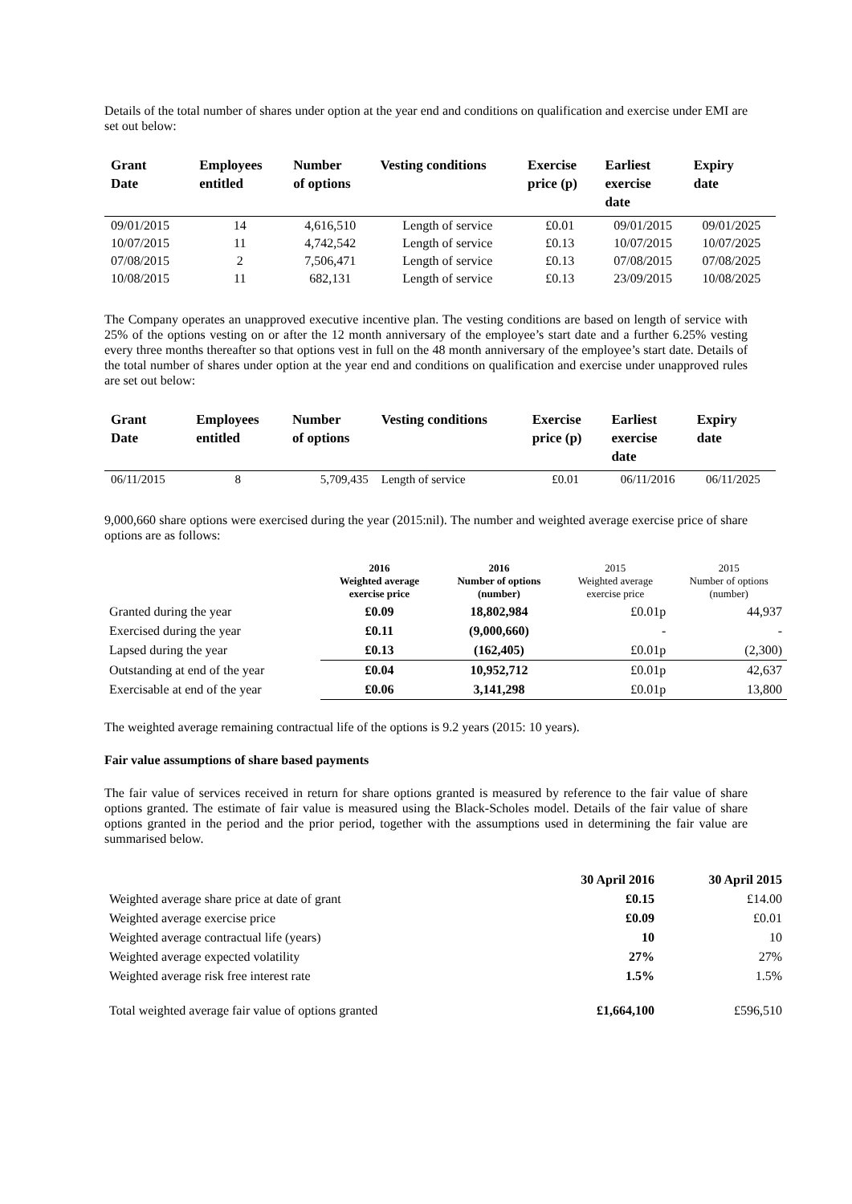Details of the total number of shares under option at the year end and conditions on qualification and exercise under EMI are set out below:
| Grant Date | Employees entitled | Number of options | Vesting conditions | Exercise price (p) | Earliest exercise date | Expiry date |
| --- | --- | --- | --- | --- | --- | --- |
| 09/01/2015 | 14 | 4,616,510 | Length of service | £0.01 | 09/01/2015 | 09/01/2025 |
| 10/07/2015 | 11 | 4,742,542 | Length of service | £0.13 | 10/07/2015 | 10/07/2025 |
| 07/08/2015 | 2 | 7,506,471 | Length of service | £0.13 | 07/08/2015 | 07/08/2025 |
| 10/08/2015 | 11 | 682,131 | Length of service | £0.13 | 23/09/2015 | 10/08/2025 |
The Company operates an unapproved executive incentive plan. The vesting conditions are based on length of service with 25% of the options vesting on or after the 12 month anniversary of the employee’s start date and a further 6.25% vesting every three months thereafter so that options vest in full on the 48 month anniversary of the employee’s start date. Details of the total number of shares under option at the year end and conditions on qualification and exercise under unapproved rules are set out below:
| Grant Date | Employees entitled | Number of options | Vesting conditions | Exercise price (p) | Earliest exercise date | Expiry date |
| --- | --- | --- | --- | --- | --- | --- |
| 06/11/2015 | 8 | 5,709,435 | Length of service | £0.01 | 06/11/2016 | 06/11/2025 |
9,000,660 share options were exercised during the year (2015:nil). The number and weighted average exercise price of share options are as follows:
| | 2016 Weighted average exercise price | 2016 Number of options (number) | 2015 Weighted average exercise price | 2015 Number of options (number) |
| --- | --- | --- | --- | --- |
| Granted during the year | £0.09 | 18,802,984 | £0.01p | 44,937 |
| Exercised during the year | £0.11 | (9,000,660) | - | - |
| Lapsed during the year | £0.13 | (162,405) | £0.01p | (2,300) |
| Outstanding at end of the year | £0.04 | 10,952,712 | £0.01p | 42,637 |
| Exercisable at end of the year | £0.06 | 3,141,298 | £0.01p | 13,800 |
The weighted average remaining contractual life of the options is 9.2 years (2015: 10 years).
Fair value assumptions of share based payments
The fair value of services received in return for share options granted is measured by reference to the fair value of share options granted. The estimate of fair value is measured using the Black-Scholes model. Details of the fair value of share options granted in the period and the prior period, together with the assumptions used in determining the fair value are summarised below.
| | 30 April 2016 | 30 April 2015 |
| Weighted average share price at date of grant | £0.15 | £14.00 |
| Weighted average exercise price | £0.09 | £0.01 |
| Weighted average contractual life (years) | 10 | 10 |
| Weighted average expected volatility | 27% | 27% |
| Weighted average risk free interest rate | 1.5% | 1.5% |
| Total weighted average fair value of options granted | £1,664,100 | £596,510 |